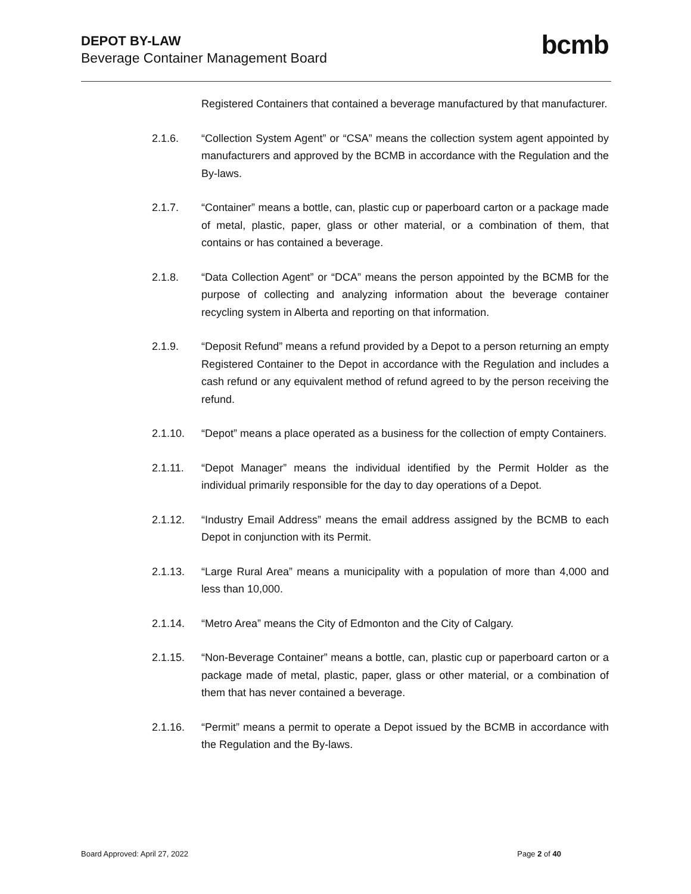DEPOT BY-LAW
Beverage Container Management Board
bcmb
Registered Containers that contained a beverage manufactured by that manufacturer.
2.1.6. “Collection System Agent” or “CSA” means the collection system agent appointed by manufacturers and approved by the BCMB in accordance with the Regulation and the By-laws.
2.1.7. “Container” means a bottle, can, plastic cup or paperboard carton or a package made of metal, plastic, paper, glass or other material, or a combination of them, that contains or has contained a beverage.
2.1.8. “Data Collection Agent” or “DCA” means the person appointed by the BCMB for the purpose of collecting and analyzing information about the beverage container recycling system in Alberta and reporting on that information.
2.1.9. “Deposit Refund” means a refund provided by a Depot to a person returning an empty Registered Container to the Depot in accordance with the Regulation and includes a cash refund or any equivalent method of refund agreed to by the person receiving the refund.
2.1.10. “Depot” means a place operated as a business for the collection of empty Containers.
2.1.11. “Depot Manager” means the individual identified by the Permit Holder as the individual primarily responsible for the day to day operations of a Depot.
2.1.12. “Industry Email Address” means the email address assigned by the BCMB to each Depot in conjunction with its Permit.
2.1.13. “Large Rural Area” means a municipality with a population of more than 4,000 and less than 10,000.
2.1.14. “Metro Area” means the City of Edmonton and the City of Calgary.
2.1.15. “Non-Beverage Container” means a bottle, can, plastic cup or paperboard carton or a package made of metal, plastic, paper, glass or other material, or a combination of them that has never contained a beverage.
2.1.16. “Permit” means a permit to operate a Depot issued by the BCMB in accordance with the Regulation and the By-laws.
Board Approved: April 27, 2022 Page 2 of 40